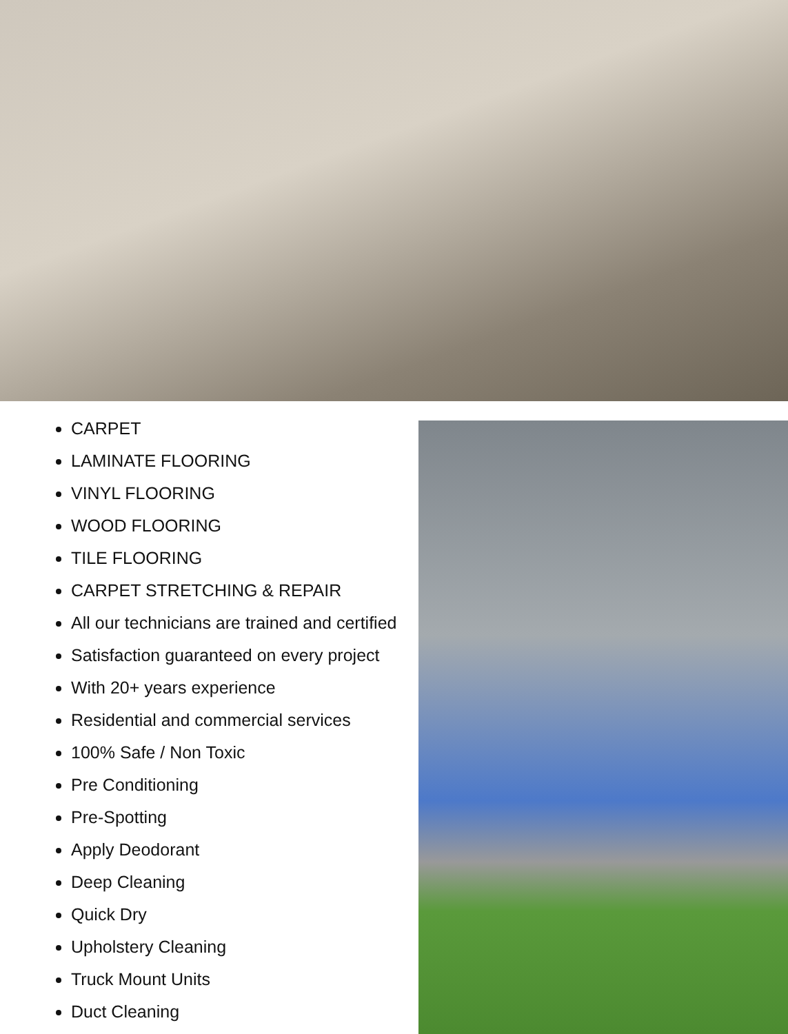CARPET
LAMINATE FLOORING
VINYL FLOORING
WOOD FLOORING
TILE FLOORING
CARPET STRETCHING & REPAIR
All our technicians are trained and certified
Satisfaction guaranteed on every project
With 20+ years experience
Residential and commercial services
100% Safe / Non Toxic
Pre Conditioning
Pre-Spotting
Apply Deodorant
Deep Cleaning
Quick Dry
Upholstery Cleaning
Truck Mount Units
Duct Cleaning